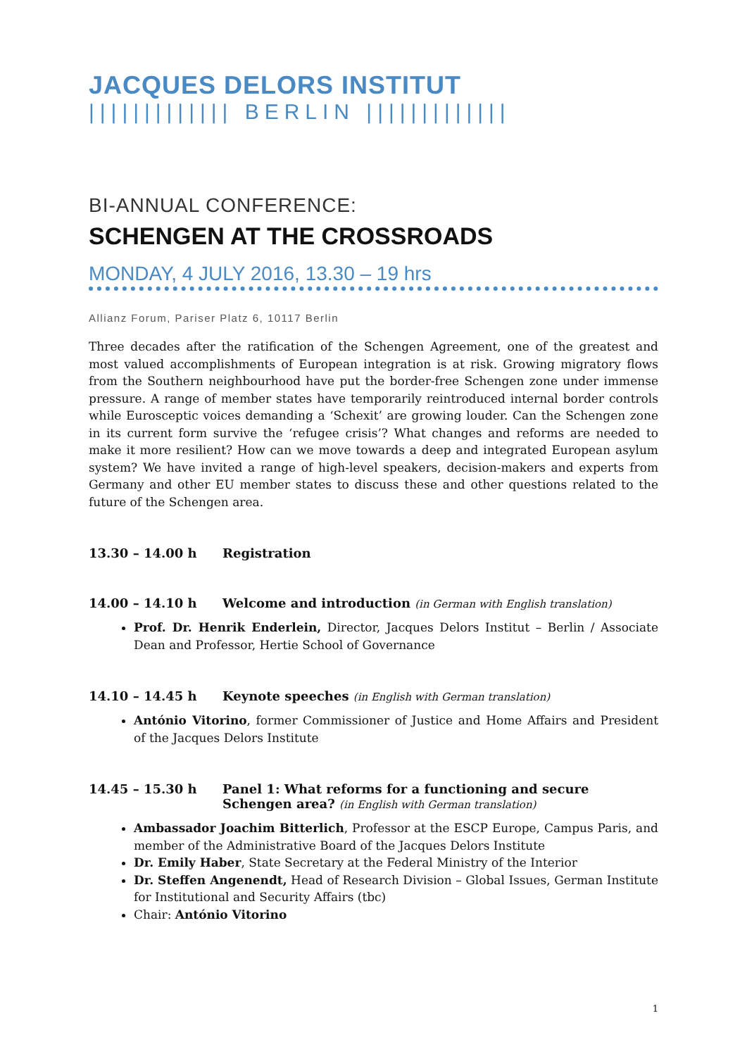JACQUES DELORS INSTITUT
||||||||||||| BERLIN |||||||||||||
BI-ANNUAL CONFERENCE:
SCHENGEN AT THE CROSSROADS
MONDAY, 4 JULY 2016, 13.30 – 19 hrs
Allianz Forum, Pariser Platz 6, 10117 Berlin
Three decades after the ratification of the Schengen Agreement, one of the greatest and most valued accomplishments of European integration is at risk. Growing migratory flows from the Southern neighbourhood have put the border-free Schengen zone under immense pressure. A range of member states have temporarily reintroduced internal border controls while Eurosceptic voices demanding a ‘Schexit’ are growing louder. Can the Schengen zone in its current form survive the ‘refugee crisis’? What changes and reforms are needed to make it more resilient? How can we move towards a deep and integrated European asylum system? We have invited a range of high-level speakers, decision-makers and experts from Germany and other EU member states to discuss these and other questions related to the future of the Schengen area.
13.30 – 14.00 h Registration
14.00 – 14.10 h Welcome and introduction (in German with English translation)
Prof. Dr. Henrik Enderlein, Director, Jacques Delors Institut – Berlin / Associate Dean and Professor, Hertie School of Governance
14.10 – 14.45 h Keynote speeches (in English with German translation)
António Vitorino, former Commissioner of Justice and Home Affairs and President of the Jacques Delors Institute
14.45 – 15.30 h Panel 1: What reforms for a functioning and secure
Schengen area? (in English with German translation)
Ambassador Joachim Bitterlich, Professor at the ESCP Europe, Campus Paris, and member of the Administrative Board of the Jacques Delors Institute
Dr. Emily Haber, State Secretary at the Federal Ministry of the Interior
Dr. Steffen Angenendt, Head of Research Division – Global Issues, German Institute for Institutional and Security Affairs (tbc)
Chair: António Vitorino
1